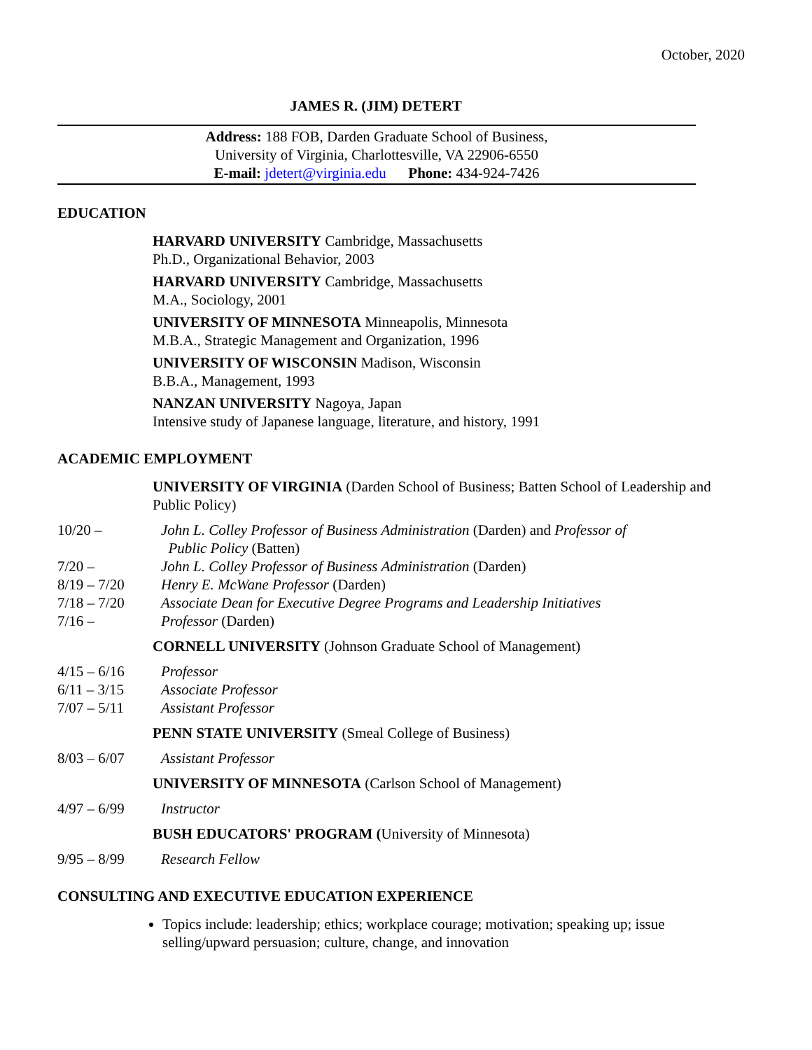October, 2020
JAMES R. (JIM) DETERT
Address: 188 FOB, Darden Graduate School of Business,
University of Virginia, Charlottesville, VA 22906-6550
E-mail: jdetert@virginia.edu Phone: 434-924-7426
EDUCATION
HARVARD UNIVERSITY Cambridge, Massachusetts
Ph.D., Organizational Behavior, 2003
HARVARD UNIVERSITY Cambridge, Massachusetts
M.A., Sociology, 2001
UNIVERSITY OF MINNESOTA Minneapolis, Minnesota
M.B.A., Strategic Management and Organization, 1996
UNIVERSITY OF WISCONSIN Madison, Wisconsin
B.B.A., Management, 1993
NANZAN UNIVERSITY Nagoya, Japan
Intensive study of Japanese language, literature, and history, 1991
ACADEMIC EMPLOYMENT
UNIVERSITY OF VIRGINIA (Darden School of Business; Batten School of Leadership and Public Policy)
10/20 – John L. Colley Professor of Business Administration (Darden) and Professor of
Public Policy (Batten)
7/20 – John L. Colley Professor of Business Administration (Darden)
8/19 – 7/20 Henry E. McWane Professor (Darden)
7/18 – 7/20 Associate Dean for Executive Degree Programs and Leadership Initiatives
7/16 – Professor (Darden)
CORNELL UNIVERSITY (Johnson Graduate School of Management)
4/15 – 6/16 Professor
6/11 – 3/15 Associate Professor
7/07 – 5/11 Assistant Professor
PENN STATE UNIVERSITY (Smeal College of Business)
8/03 – 6/07 Assistant Professor
UNIVERSITY OF MINNESOTA (Carlson School of Management)
4/97 – 6/99 Instructor
BUSH EDUCATORS' PROGRAM (University of Minnesota)
9/95 – 8/99 Research Fellow
CONSULTING AND EXECUTIVE EDUCATION EXPERIENCE
Topics include: leadership; ethics; workplace courage; motivation; speaking up; issue selling/upward persuasion; culture, change, and innovation